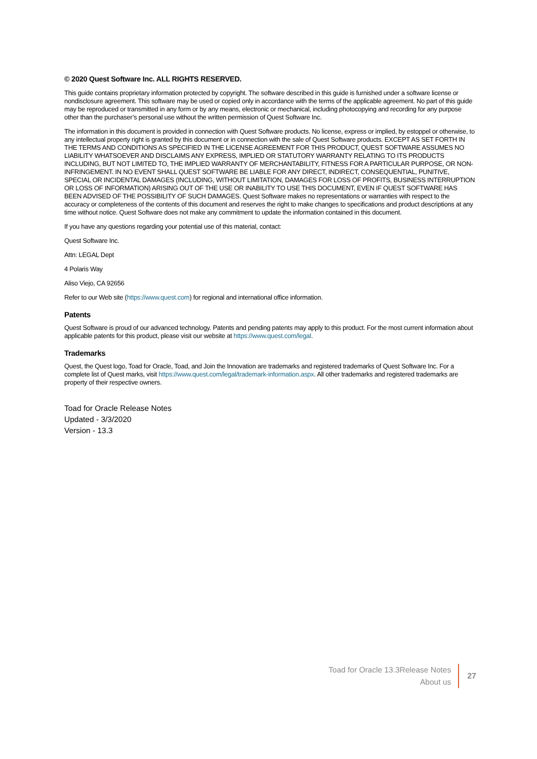© 2020 Quest Software Inc. ALL RIGHTS RESERVED.
This guide contains proprietary information protected by copyright. The software described in this guide is furnished under a software license or nondisclosure agreement. This software may be used or copied only in accordance with the terms of the applicable agreement. No part of this guide may be reproduced or transmitted in any form or by any means, electronic or mechanical, including photocopying and recording for any purpose other than the purchaser’s personal use without the written permission of Quest Software Inc.
The information in this document is provided in connection with Quest Software products. No license, express or implied, by estoppel or otherwise, to any intellectual property right is granted by this document or in connection with the sale of Quest Software products. EXCEPT AS SET FORTH IN THE TERMS AND CONDITIONS AS SPECIFIED IN THE LICENSE AGREEMENT FOR THIS PRODUCT, QUEST SOFTWARE ASSUMES NO LIABILITY WHATSOEVER AND DISCLAIMS ANY EXPRESS, IMPLIED OR STATUTORY WARRANTY RELATING TO ITS PRODUCTS INCLUDING, BUT NOT LIMITED TO, THE IMPLIED WARRANTY OF MERCHANTABILITY, FITNESS FOR A PARTICULAR PURPOSE, OR NON-INFRINGEMENT. IN NO EVENT SHALL QUEST SOFTWARE BE LIABLE FOR ANY DIRECT, INDIRECT, CONSEQUENTIAL, PUNITIVE, SPECIAL OR INCIDENTAL DAMAGES (INCLUDING, WITHOUT LIMITATION, DAMAGES FOR LOSS OF PROFITS, BUSINESS INTERRUPTION OR LOSS OF INFORMATION) ARISING OUT OF THE USE OR INABILITY TO USE THIS DOCUMENT, EVEN IF QUEST SOFTWARE HAS BEEN ADVISED OF THE POSSIBILITY OF SUCH DAMAGES. Quest Software makes no representations or warranties with respect to the accuracy or completeness of the contents of this document and reserves the right to make changes to specifications and product descriptions at any time without notice. Quest Software does not make any commitment to update the information contained in this document.
If you have any questions regarding your potential use of this material, contact:
Quest Software Inc.
Attn: LEGAL Dept
4 Polaris Way
Aliso Viejo, CA 92656
Refer to our Web site (https://www.quest.com) for regional and international office information.
Patents
Quest Software is proud of our advanced technology. Patents and pending patents may apply to this product. For the most current information about applicable patents for this product, please visit our website at https://www.quest.com/legal.
Trademarks
Quest, the Quest logo, Toad for Oracle, Toad, and Join the Innovation are trademarks and registered trademarks of Quest Software Inc. For a complete list of Quest marks, visit https://www.quest.com/legal/trademark-information.aspx. All other trademarks and registered trademarks are property of their respective owners.
Toad for Oracle Release Notes
Updated - 3/3/2020
Version - 13.3
Toad for Oracle 13.3Release Notes
About us
27